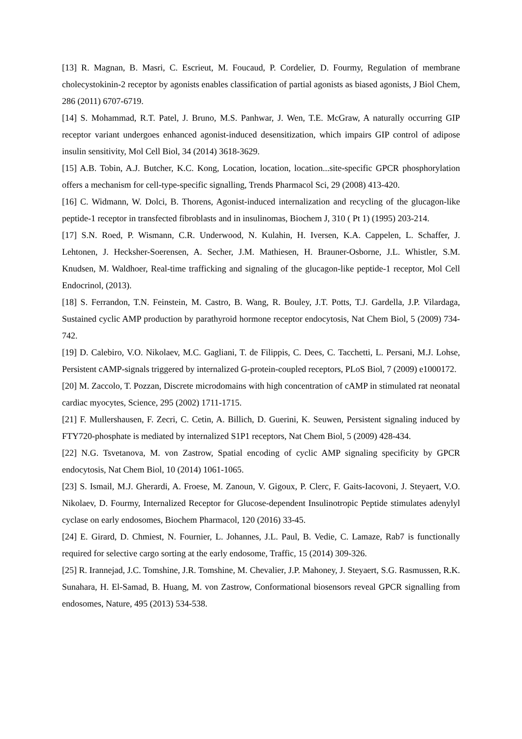[13] R. Magnan, B. Masri, C. Escrieut, M. Foucaud, P. Cordelier, D. Fourmy, Regulation of membrane cholecystokinin-2 receptor by agonists enables classification of partial agonists as biased agonists, J Biol Chem, 286 (2011) 6707-6719.
[14] S. Mohammad, R.T. Patel, J. Bruno, M.S. Panhwar, J. Wen, T.E. McGraw, A naturally occurring GIP receptor variant undergoes enhanced agonist-induced desensitization, which impairs GIP control of adipose insulin sensitivity, Mol Cell Biol, 34 (2014) 3618-3629.
[15] A.B. Tobin, A.J. Butcher, K.C. Kong, Location, location, location...site-specific GPCR phosphorylation offers a mechanism for cell-type-specific signalling, Trends Pharmacol Sci, 29 (2008) 413-420.
[16] C. Widmann, W. Dolci, B. Thorens, Agonist-induced internalization and recycling of the glucagon-like peptide-1 receptor in transfected fibroblasts and in insulinomas, Biochem J, 310 ( Pt 1) (1995) 203-214.
[17] S.N. Roed, P. Wismann, C.R. Underwood, N. Kulahin, H. Iversen, K.A. Cappelen, L. Schaffer, J. Lehtonen, J. Hecksher-Soerensen, A. Secher, J.M. Mathiesen, H. Brauner-Osborne, J.L. Whistler, S.M. Knudsen, M. Waldhoer, Real-time trafficking and signaling of the glucagon-like peptide-1 receptor, Mol Cell Endocrinol, (2013).
[18] S. Ferrandon, T.N. Feinstein, M. Castro, B. Wang, R. Bouley, J.T. Potts, T.J. Gardella, J.P. Vilardaga, Sustained cyclic AMP production by parathyroid hormone receptor endocytosis, Nat Chem Biol, 5 (2009) 734-742.
[19] D. Calebiro, V.O. Nikolaev, M.C. Gagliani, T. de Filippis, C. Dees, C. Tacchetti, L. Persani, M.J. Lohse, Persistent cAMP-signals triggered by internalized G-protein-coupled receptors, PLoS Biol, 7 (2009) e1000172.
[20] M. Zaccolo, T. Pozzan, Discrete microdomains with high concentration of cAMP in stimulated rat neonatal cardiac myocytes, Science, 295 (2002) 1711-1715.
[21] F. Mullershausen, F. Zecri, C. Cetin, A. Billich, D. Guerini, K. Seuwen, Persistent signaling induced by FTY720-phosphate is mediated by internalized S1P1 receptors, Nat Chem Biol, 5 (2009) 428-434.
[22] N.G. Tsvetanova, M. von Zastrow, Spatial encoding of cyclic AMP signaling specificity by GPCR endocytosis, Nat Chem Biol, 10 (2014) 1061-1065.
[23] S. Ismail, M.J. Gherardi, A. Froese, M. Zanoun, V. Gigoux, P. Clerc, F. Gaits-Iacovoni, J. Steyaert, V.O. Nikolaev, D. Fourmy, Internalized Receptor for Glucose-dependent Insulinotropic Peptide stimulates adenylyl cyclase on early endosomes, Biochem Pharmacol, 120 (2016) 33-45.
[24] E. Girard, D. Chmiest, N. Fournier, L. Johannes, J.L. Paul, B. Vedie, C. Lamaze, Rab7 is functionally required for selective cargo sorting at the early endosome, Traffic, 15 (2014) 309-326.
[25] R. Irannejad, J.C. Tomshine, J.R. Tomshine, M. Chevalier, J.P. Mahoney, J. Steyaert, S.G. Rasmussen, R.K. Sunahara, H. El-Samad, B. Huang, M. von Zastrow, Conformational biosensors reveal GPCR signalling from endosomes, Nature, 495 (2013) 534-538.